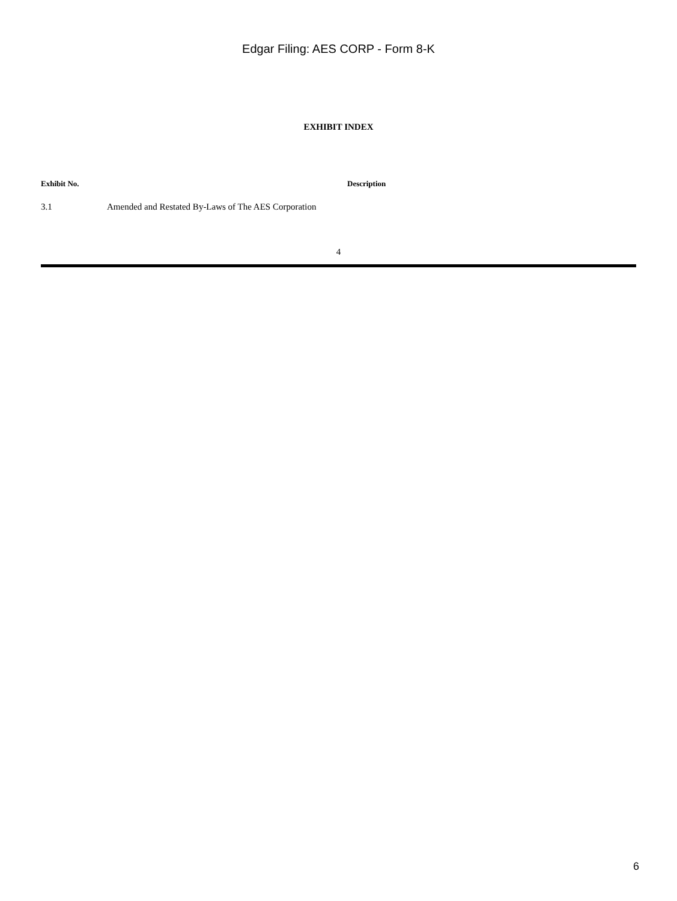Edgar Filing: AES CORP - Form 8-K
EXHIBIT INDEX
| Exhibit No. | Description |
| --- | --- |
| 3.1 Amended and Restated By-Laws of The AES Corporation | |
4
6